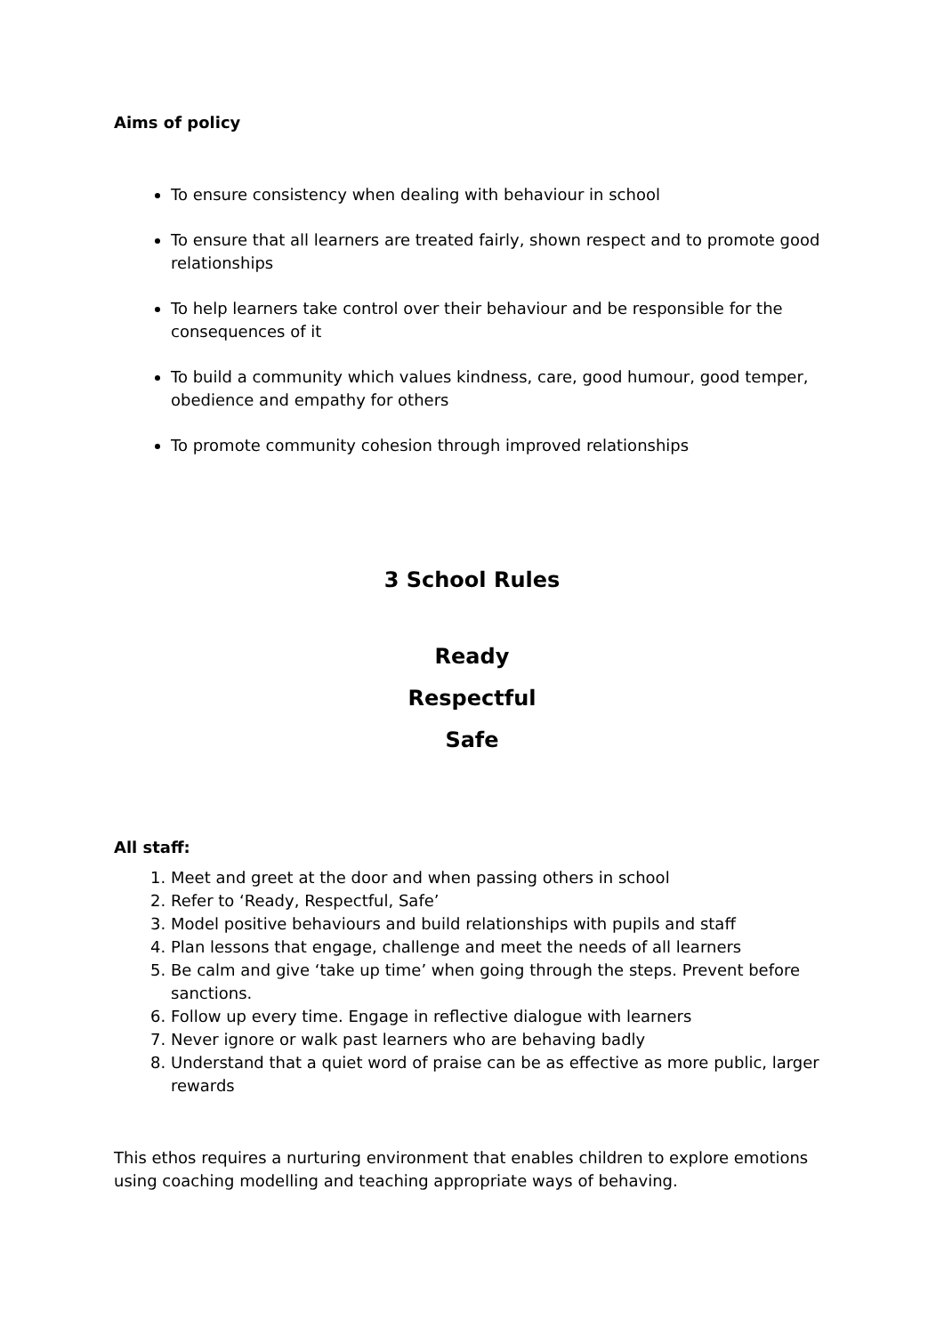Aims of policy
To ensure consistency when dealing with behaviour in school
To ensure that all learners are treated fairly, shown respect and to promote good relationships
To help learners take control over their behaviour and be responsible for the consequences of it
To build a community which values kindness, care, good humour, good temper, obedience and empathy for others
To promote community cohesion through improved relationships
3 School Rules
Ready
Respectful
Safe
All staff:
1. Meet and greet at the door and when passing others in school
2. Refer to ‘Ready, Respectful, Safe’
3. Model positive behaviours and build relationships with pupils and staff
4. Plan lessons that engage, challenge and meet the needs of all learners
5. Be calm and give ‘take up time’ when going through the steps. Prevent before sanctions.
6. Follow up every time. Engage in reflective dialogue with learners
7. Never ignore or walk past learners who are behaving badly
8. Understand that a quiet word of praise can be as effective as more public, larger rewards
This ethos requires a nurturing environment that enables children to explore emotions using coaching modelling and teaching appropriate ways of behaving.